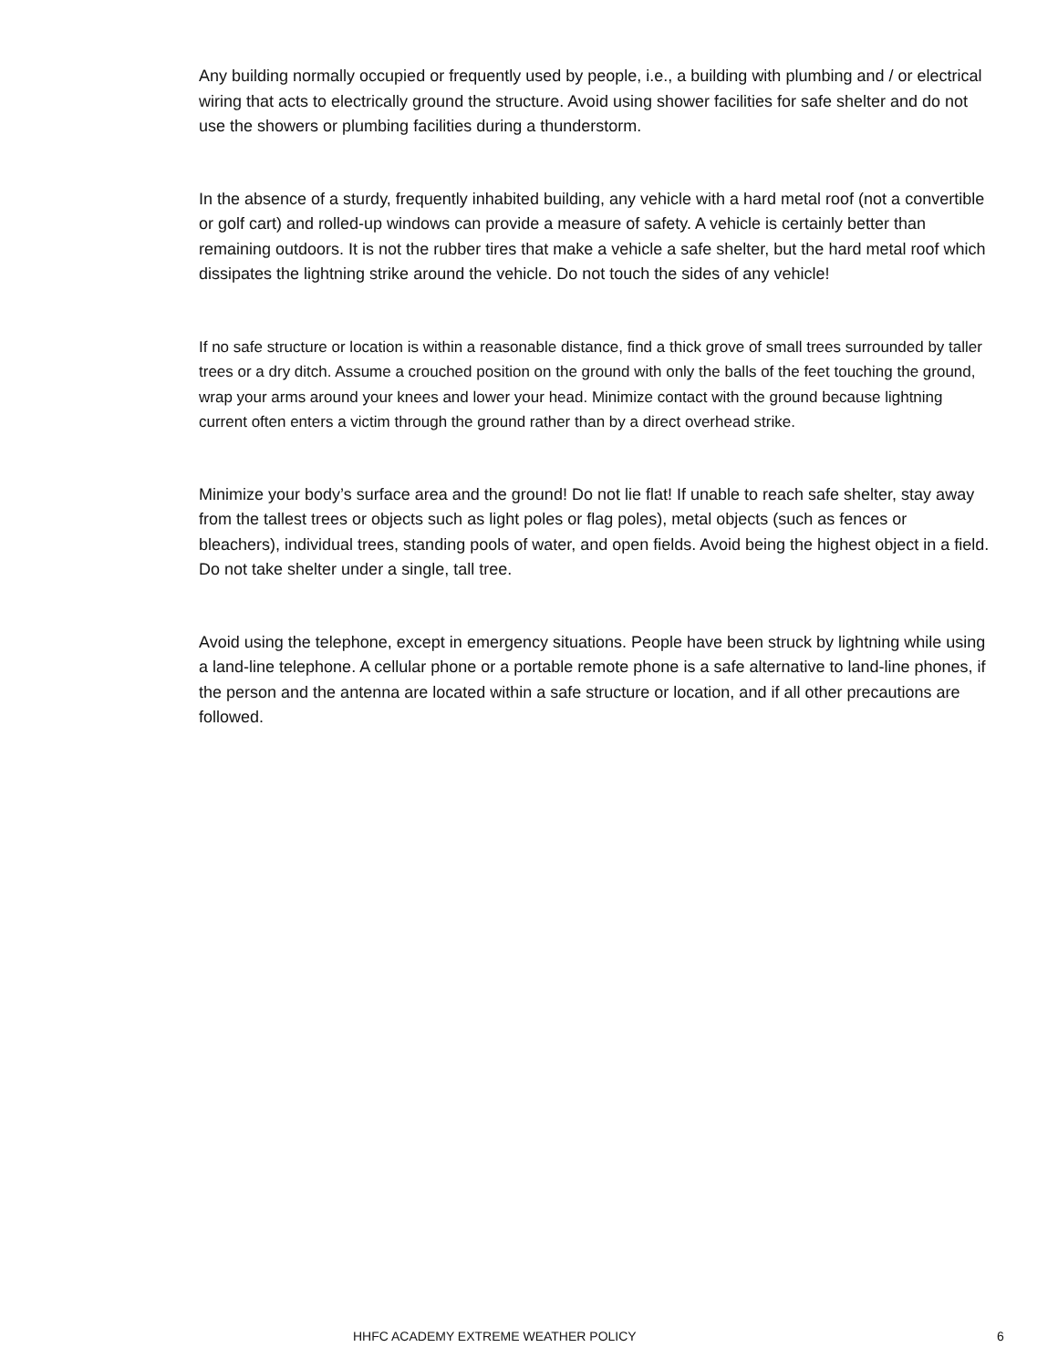Any building normally occupied or frequently used by people, i.e., a building with plumbing and / or electrical wiring that acts to electrically ground the structure. Avoid using shower facilities for safe shelter and do not use the showers or plumbing facilities during a thunderstorm.
In the absence of a sturdy, frequently inhabited building, any vehicle with a hard metal roof (not a convertible or golf cart) and rolled-up windows can provide a measure of safety. A vehicle is certainly better than remaining outdoors. It is not the rubber tires that make a vehicle a safe shelter, but the hard metal roof which dissipates the lightning strike around the vehicle. Do not touch the sides of any vehicle!
If no safe structure or location is within a reasonable distance, find a thick grove of small trees surrounded by taller trees or a dry ditch. Assume a crouched position on the ground with only the balls of the feet touching the ground, wrap your arms around your knees and lower your head. Minimize contact with the ground because lightning current often enters a victim through the ground rather than by a direct overhead strike.
Minimize your body’s surface area and the ground! Do not lie flat! If unable to reach safe shelter, stay away from the tallest trees or objects such as light poles or flag poles), metal objects (such as fences or bleachers), individual trees, standing pools of water, and open fields. Avoid being the highest object in a field. Do not take shelter under a single, tall tree.
Avoid using the telephone, except in emergency situations. People have been struck by lightning while using a land-line telephone. A cellular phone or a portable remote phone is a safe alternative to land-line phones, if the person and the antenna are located within a safe structure or location, and if all other precautions are followed.
HHFC ACADEMY EXTREME WEATHER POLICY 6